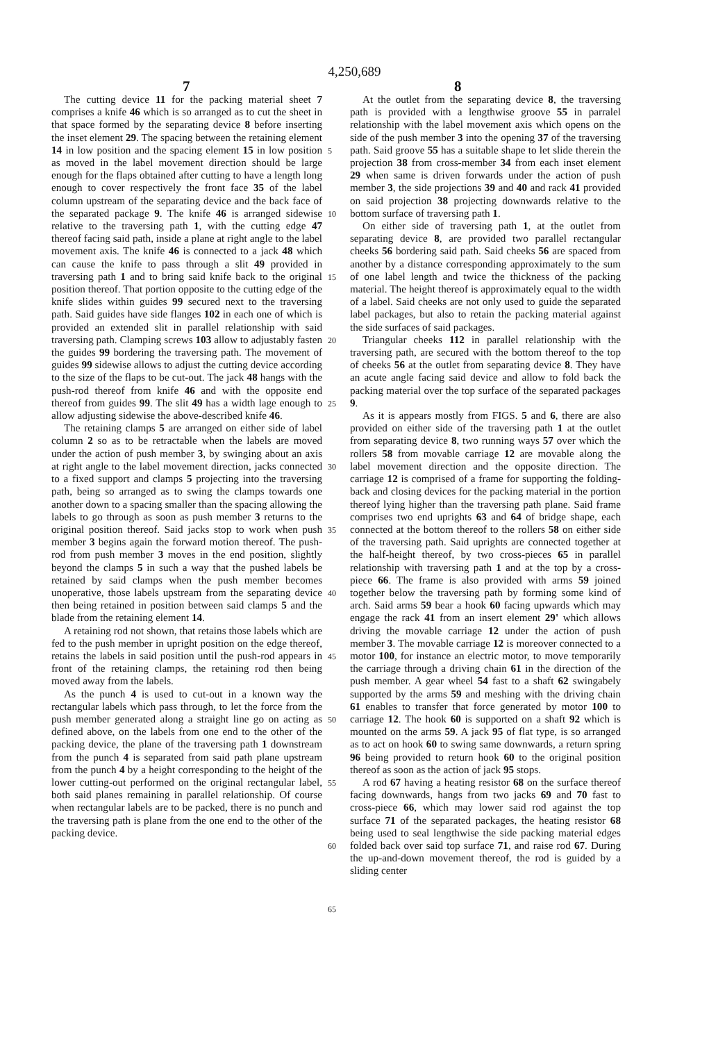4,250,689
7 8
The cutting device 11 for the packing material sheet 7 comprises a knife 46 which is so arranged as to cut the sheet in that space formed by the separating device 8 before inserting the inset element 29. The spacing between the retaining element 14 in low position and the spacing element 15 in low position as moved in the label movement direction should be large enough for the flaps obtained after cutting to have a length long enough to cover respectively the front face 35 of the label column upstream of the separating device and the back face of the separated package 9. The knife 46 is arranged sidewise relative to the traversing path 1, with the cutting edge 47 thereof facing said path, inside a plane at right angle to the label movement axis. The knife 46 is connected to a jack 48 which can cause the knife to pass through a slit 49 provided in traversing path 1 and to bring said knife back to the original position thereof. That portion opposite to the cutting edge of the knife slides within guides 99 secured next to the traversing path. Said guides have side flanges 102 in each one of which is provided an extended slit in parallel relationship with said traversing path. Clamping screws 103 allow to adjustably fasten the guides 99 bordering the traversing path. The movement of guides 99 sidewise allows to adjust the cutting device according to the size of the flaps to be cut-out. The jack 48 hangs with the push-rod thereof from knife 46 and with the opposite end thereof from guides 99. The slit 49 has a width lage enough to allow adjusting sidewise the above-described knife 46.
The retaining clamps 5 are arranged on either side of label column 2 so as to be retractable when the labels are moved under the action of push member 3, by swinging about an axis at right angle to the label movement direction, jacks connected to a fixed support and clamps 5 projecting into the traversing path, being so arranged as to swing the clamps towards one another down to a spacing smaller than the spacing allowing the labels to go through as soon as push member 3 returns to the original position thereof. Said jacks stop to work when push member 3 begins again the forward motion thereof. The push-rod from push member 3 moves in the end position, slightly beyond the clamps 5 in such a way that the pushed labels be retained by said clamps when the push member becomes unoperative, those labels upstream from the separating device then being retained in position between said clamps 5 and the blade from the retaining element 14.
A retaining rod not shown, that retains those labels which are fed to the push member in upright position on the edge thereof, retains the labels in said position until the push-rod appears in front of the retaining clamps, the retaining rod then being moved away from the labels.
As the punch 4 is used to cut-out in a known way the rectangular labels which pass through, to let the force from the push member generated along a straight line go on acting as defined above, on the labels from one end to the other of the packing device, the plane of the traversing path 1 downstream from the punch 4 is separated from said path plane upstream from the punch 4 by a height corresponding to the height of the lower cutting-out performed on the original rectangular label, both said planes remaining in parallel relationship. Of course when rectangular labels are to be packed, there is no punch and the traversing path is plane from the one end to the other of the packing device.
5
10
15
20
25
30
35
40
45
50
55
60
65
At the outlet from the separating device 8, the traversing path is provided with a lengthwise groove 55 in parralel relationship with the label movement axis which opens on the side of the push member 3 into the opening 37 of the traversing path. Said groove 55 has a suitable shape to let slide therein the projection 38 from cross-member 34 from each inset element 29 when same is driven forwards under the action of push member 3, the side projections 39 and 40 and rack 41 provided on said projection 38 projecting downwards relative to the bottom surface of traversing path 1.
On either side of traversing path 1, at the outlet from separating device 8, are provided two parallel rectangular cheeks 56 bordering said path. Said cheeks 56 are spaced from another by a distance corresponding approximately to the sum of one label length and twice the thickness of the packing material. The height thereof is approximately equal to the width of a label. Said cheeks are not only used to guide the separated label packages, but also to retain the packing material against the side surfaces of said packages.
Triangular cheeks 112 in parallel relationship with the traversing path, are secured with the bottom thereof to the top of cheeks 56 at the outlet from separating device 8. They have an acute angle facing said device and allow to fold back the packing material over the top surface of the separated packages 9.
As it is appears mostly from FIGS. 5 and 6, there are also provided on either side of the traversing path 1 at the outlet from separating device 8, two running ways 57 over which the rollers 58 from movable carriage 12 are movable along the label movement direction and the opposite direction. The carriage 12 is comprised of a frame for supporting the folding-back and closing devices for the packing material in the portion thereof lying higher than the traversing path plane. Said frame comprises two end uprights 63 and 64 of bridge shape, each connected at the bottom thereof to the rollers 58 on either side of the traversing path. Said uprights are connected together at the half-height thereof, by two cross-pieces 65 in parallel relationship with traversing path 1 and at the top by a cross-piece 66. The frame is also provided with arms 59 joined together below the traversing path by forming some kind of arch. Said arms 59 bear a hook 60 facing upwards which may engage the rack 41 from an insert element 29' which allows driving the movable carriage 12 under the action of push member 3. The movable carriage 12 is moreover connected to a motor 100, for instance an electric motor, to move temporarily the carriage through a driving chain 61 in the direction of the push member. A gear wheel 54 fast to a shaft 62 swingabely supported by the arms 59 and meshing with the driving chain 61 enables to transfer that force generated by motor 100 to carriage 12. The hook 60 is supported on a shaft 92 which is mounted on the arms 59. A jack 95 of flat type, is so arranged as to act on hook 60 to swing same downwards, a return spring 96 being provided to return hook 60 to the original position thereof as soon as the action of jack 95 stops.
A rod 67 having a heating resistor 68 on the surface thereof facing downwards, hangs from two jacks 69 and 70 fast to cross-piece 66, which may lower said rod against the top surface 71 of the separated packages, the heating resistor 68 being used to seal lengthwise the side packing material edges folded back over said top surface 71, and raise rod 67. During the up-and-down movement thereof, the rod is guided by a sliding center